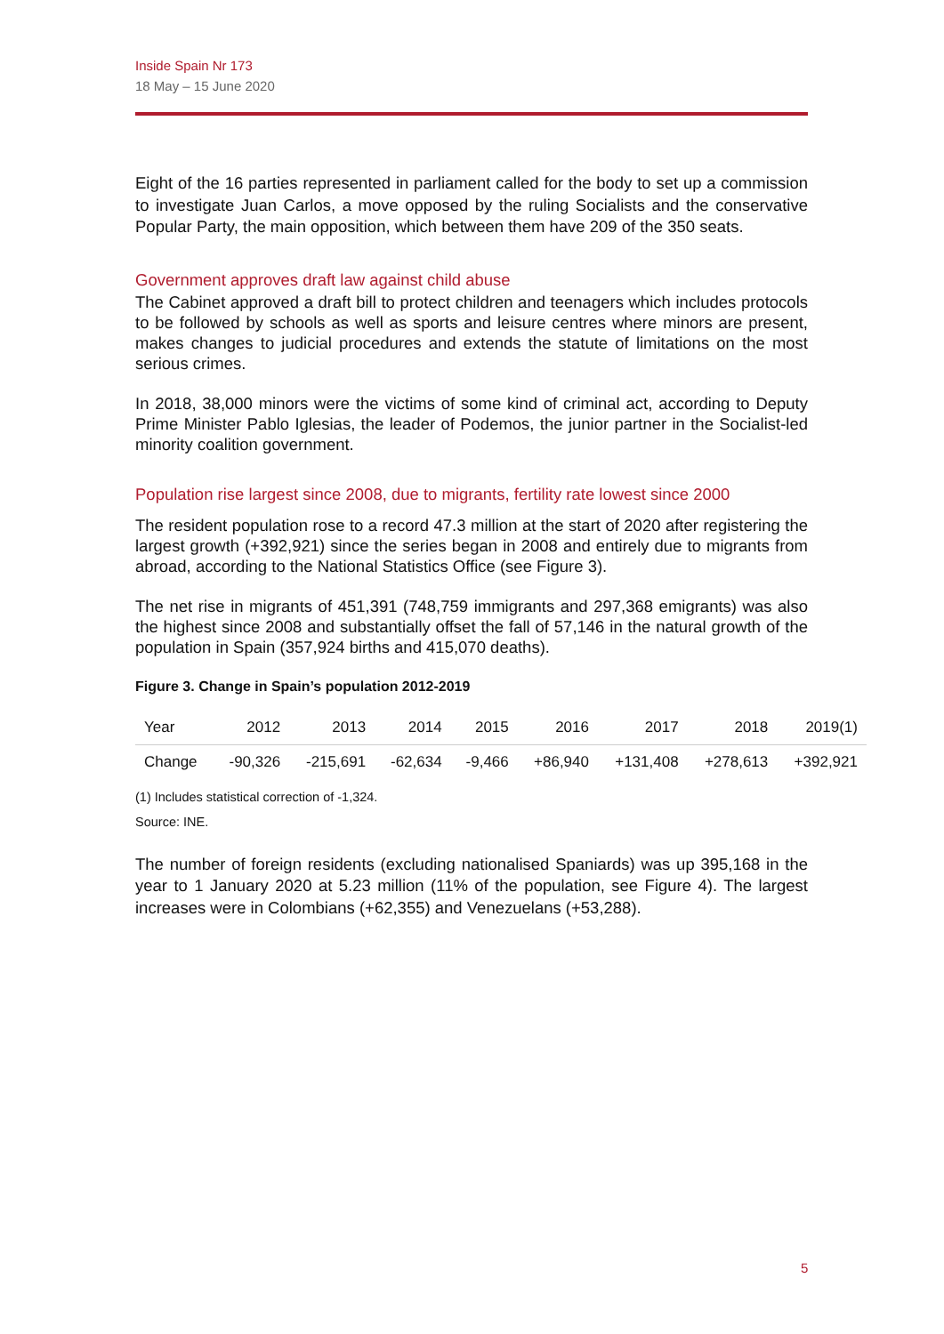Inside Spain Nr 173
18 May – 15 June 2020
Eight of the 16 parties represented in parliament called for the body to set up a commission to investigate Juan Carlos, a move opposed by the ruling Socialists and the conservative Popular Party, the main opposition, which between them have 209 of the 350 seats.
Government approves draft law against child abuse
The Cabinet approved a draft bill to protect children and teenagers which includes protocols to be followed by schools as well as sports and leisure centres where minors are present, makes changes to judicial procedures and extends the statute of limitations on the most serious crimes.
In 2018, 38,000 minors were the victims of some kind of criminal act, according to Deputy Prime Minister Pablo Iglesias, the leader of Podemos, the junior partner in the Socialist-led minority coalition government.
Population rise largest since 2008, due to migrants, fertility rate lowest since 2000
The resident population rose to a record 47.3 million at the start of 2020 after registering the largest growth (+392,921) since the series began in 2008 and entirely due to migrants from abroad, according to the National Statistics Office (see Figure 3).
The net rise in migrants of 451,391 (748,759 immigrants and 297,368 emigrants) was also the highest since 2008 and substantially offset the fall of 57,146 in the natural growth of the population in Spain (357,924 births and 415,070 deaths).
Figure 3. Change in Spain’s population 2012-2019
| Year | 2012 | 2013 | 2014 | 2015 | 2016 | 2017 | 2018 | 2019(1) |
| Change | -90,326 | -215,691 | -62,634 | -9,466 | +86,940 | +131,408 | +278,613 | +392,921 |
(1) Includes statistical correction of -1,324.
Source: INE.
The number of foreign residents (excluding nationalised Spaniards) was up 395,168 in the year to 1 January 2020 at 5.23 million (11% of the population, see Figure 4). The largest increases were in Colombians (+62,355) and Venezuelans (+53,288).
5